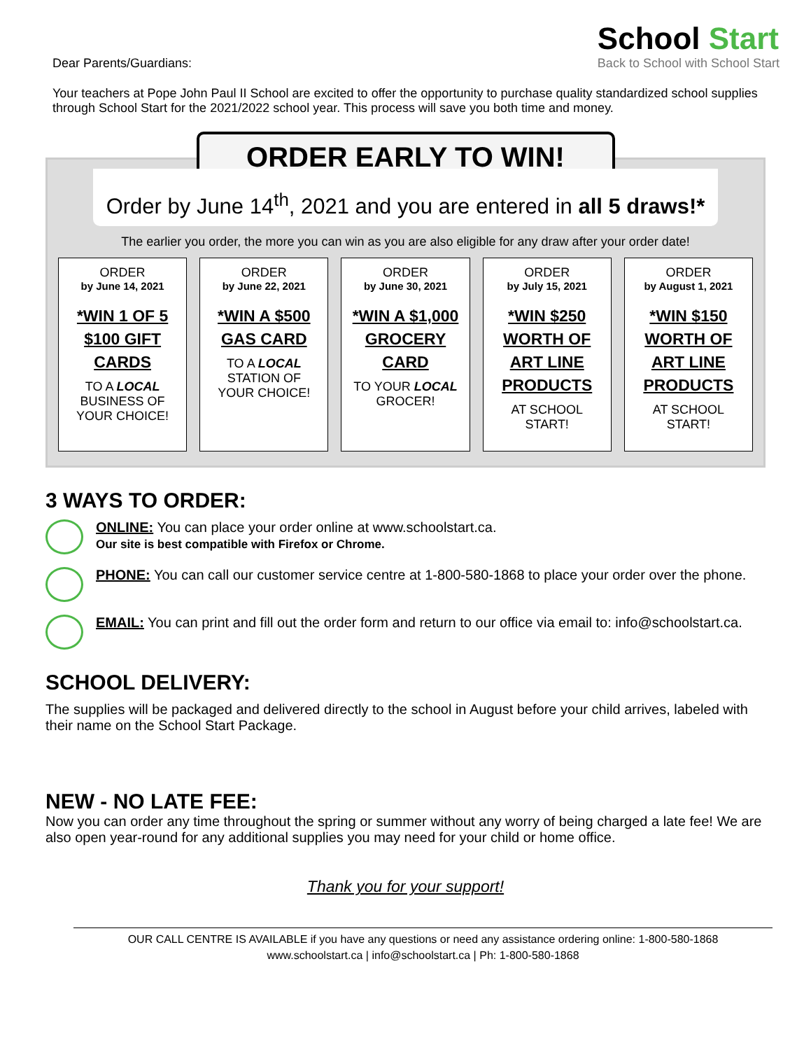Dear Parents/Guardians:
School Start
Back to School with School Start
Your teachers at Pope John Paul II School are excited to offer the opportunity to purchase quality standardized school supplies through School Start for the 2021/2022 school year. This process will save you both time and money.
ORDER EARLY TO WIN!
Order by June 14<sup>th</sup>, 2021 and you are entered in all 5 draws!*
The earlier you order, the more you can win as you are also eligible for any draw after your order date!
ORDER
by June 14, 2021
*WIN 1 OF 5 $100 GIFT CARDS
TO A LOCAL
BUSINESS OF
YOUR CHOICE!
ORDER
by June 22, 2021
*WIN A $500 GAS CARD
TO A LOCAL
STATION OF
YOUR CHOICE!
ORDER
by June 30, 2021
*WIN A $1,000 GROCERY CARD
TO YOUR LOCAL
GROCER!
ORDER
by July 15, 2021
*WIN $250 WORTH OF ART LINE PRODUCTS
AT SCHOOL
START!
ORDER
by August 1, 2021
*WIN $150 WORTH OF ART LINE PRODUCTS
AT SCHOOL
START!
3 WAYS TO ORDER:
ONLINE: You can place your order online at www.schoolstart.ca.
Our site is best compatible with Firefox or Chrome.
PHONE: You can call our customer service centre at 1-800-580-1868 to place your order over the phone.
EMAIL: You can print and fill out the order form and return to our office via email to: info@schoolstart.ca.
SCHOOL DELIVERY:
The supplies will be packaged and delivered directly to the school in August before your child arrives, labeled with their name on the School Start Package.
NEW - NO LATE FEE:
Now you can order any time throughout the spring or summer without any worry of being charged a late fee! We are also open year-round for any additional supplies you may need for your child or home office.
Thank you for your support!
OUR CALL CENTRE IS AVAILABLE if you have any questions or need any assistance ordering online: 1-800-580-1868
www.schoolstart.ca | info@schoolstart.ca | Ph: 1-800-580-1868